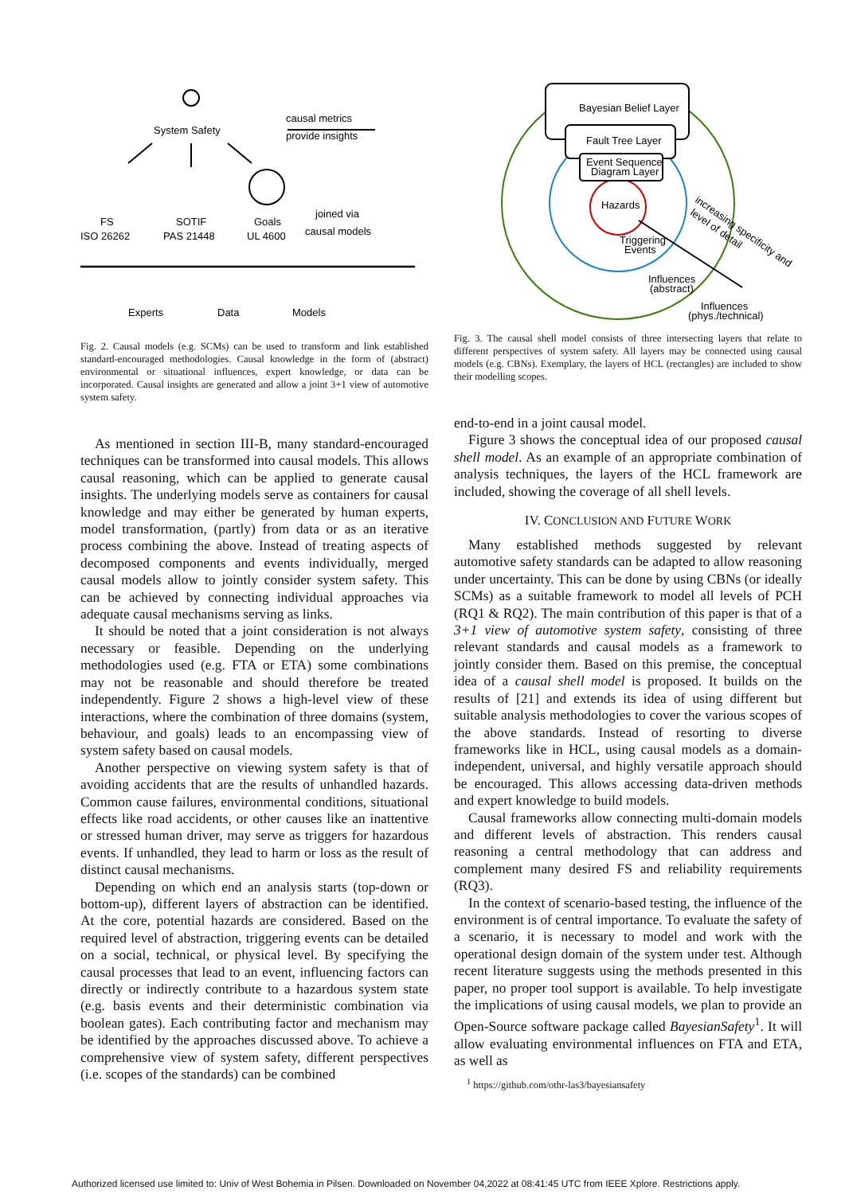System Safety
causal metrics
provide insights
FS
ISO 26262
SOTIF
PAS 21448
Goals
UL 4600
joined via
causal models
Experts
Data
Models
Fig. 2. Causal models (e.g. SCMs) can be used to transform and link established standard-encouraged methodologies. Causal knowledge in the form of (abstract) environmental or situational influences, expert knowledge, or data can be incorporated. Causal insights are generated and allow a joint 3+1 view of automotive system safety.
As mentioned in section III-B, many standard-encouraged techniques can be transformed into causal models. This allows causal reasoning, which can be applied to generate causal insights. The underlying models serve as containers for causal knowledge and may either be generated by human experts, model transformation, (partly) from data or as an iterative process combining the above. Instead of treating aspects of decomposed components and events individually, merged causal models allow to jointly consider system safety. This can be achieved by connecting individual approaches via adequate causal mechanisms serving as links.
It should be noted that a joint consideration is not always necessary or feasible. Depending on the underlying methodologies used (e.g. FTA or ETA) some combinations may not be reasonable and should therefore be treated independently. Figure 2 shows a high-level view of these interactions, where the combination of three domains (system, behaviour, and goals) leads to an encompassing view of system safety based on causal models.
Another perspective on viewing system safety is that of avoiding accidents that are the results of unhandled hazards. Common cause failures, environmental conditions, situational effects like road accidents, or other causes like an inattentive or stressed human driver, may serve as triggers for hazardous events. If unhandled, they lead to harm or loss as the result of distinct causal mechanisms.
Depending on which end an analysis starts (top-down or bottom-up), different layers of abstraction can be identified. At the core, potential hazards are considered. Based on the required level of abstraction, triggering events can be detailed on a social, technical, or physical level. By specifying the causal processes that lead to an event, influencing factors can directly or indirectly contribute to a hazardous system state (e.g. basis events and their deterministic combination via boolean gates). Each contributing factor and mechanism may be identified by the approaches discussed above. To achieve a comprehensive view of system safety, different perspectives (i.e. scopes of the standards) can be combined
Bayesian Belief Layer
Fault Tree Layer
Event Sequence
Diagram Layer
Hazards
Triggering
Events
increasing specificity and
level of detail
Influences
(abstract)
Influences
(phys./technical)
Fig. 3. The causal shell model consists of three intersecting layers that relate to different perspectives of system safety. All layers may be connected using causal models (e.g. CBNs). Exemplary, the layers of HCL (rectangles) are included to show their modelling scopes.
end-to-end in a joint causal model.
Figure 3 shows the conceptual idea of our proposed causal shell model. As an example of an appropriate combination of analysis techniques, the layers of the HCL framework are included, showing the coverage of all shell levels.
IV. CONCLUSION AND FUTURE WORK
Many established methods suggested by relevant automotive safety standards can be adapted to allow reasoning under uncertainty. This can be done by using CBNs (or ideally SCMs) as a suitable framework to model all levels of PCH (RQ1 & RQ2). The main contribution of this paper is that of a 3+1 view of automotive system safety, consisting of three relevant standards and causal models as a framework to jointly consider them. Based on this premise, the conceptual idea of a causal shell model is proposed. It builds on the results of [21] and extends its idea of using different but suitable analysis methodologies to cover the various scopes of the above standards. Instead of resorting to diverse frameworks like in HCL, using causal models as a domain-independent, universal, and highly versatile approach should be encouraged. This allows accessing data-driven methods and expert knowledge to build models.
Causal frameworks allow connecting multi-domain models and different levels of abstraction. This renders causal reasoning a central methodology that can address and complement many desired FS and reliability requirements (RQ3).
In the context of scenario-based testing, the influence of the environment is of central importance. To evaluate the safety of a scenario, it is necessary to model and work with the operational design domain of the system under test. Although recent literature suggests using the methods presented in this paper, no proper tool support is available. To help investigate the implications of using causal models, we plan to provide an Open-Source software package called BayesianSafety<sup>1</sup>. It will allow evaluating environmental influences on FTA and ETA, as well as
<sup>1</sup> https://github.com/othr-las3/bayesiansafety
Authorized licensed use limited to: Univ of West Bohemia in Pilsen. Downloaded on November 04,2022 at 08:41:45 UTC from IEEE Xplore. Restrictions apply.